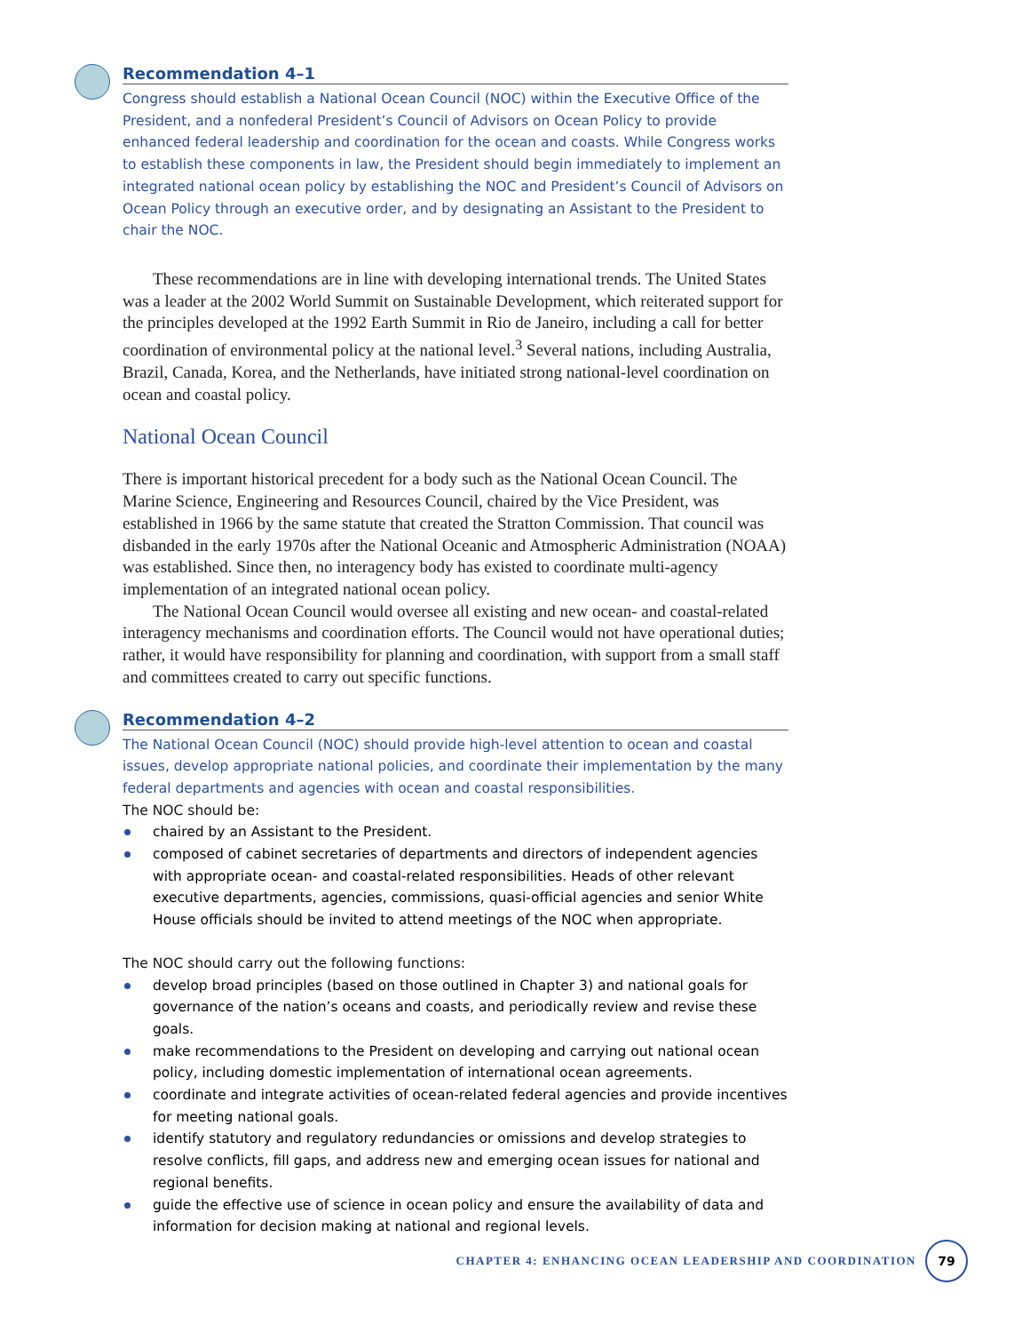Recommendation 4–1
Congress should establish a National Ocean Council (NOC) within the Executive Office of the President, and a nonfederal President’s Council of Advisors on Ocean Policy to provide enhanced federal leadership and coordination for the ocean and coasts. While Congress works to establish these components in law, the President should begin immediately to implement an integrated national ocean policy by establishing the NOC and President’s Council of Advisors on Ocean Policy through an executive order, and by designating an Assistant to the President to chair the NOC.
These recommendations are in line with developing international trends. The United States was a leader at the 2002 World Summit on Sustainable Development, which reiterated support for the principles developed at the 1992 Earth Summit in Rio de Janeiro, including a call for better coordination of environmental policy at the national level.<sup>3</sup> Several nations, including Australia, Brazil, Canada, Korea, and the Netherlands, have initiated strong national-level coordination on ocean and coastal policy.
National Ocean Council
There is important historical precedent for a body such as the National Ocean Council. The Marine Science, Engineering and Resources Council, chaired by the Vice President, was established in 1966 by the same statute that created the Stratton Commission. That council was disbanded in the early 1970s after the National Oceanic and Atmospheric Administration (NOAA) was established. Since then, no interagency body has existed to coordinate multi-agency implementation of an integrated national ocean policy.
The National Ocean Council would oversee all existing and new ocean- and coastal-related interagency mechanisms and coordination efforts. The Council would not have operational duties; rather, it would have responsibility for planning and coordination, with support from a small staff and committees created to carry out specific functions.
Recommendation 4–2
The National Ocean Council (NOC) should provide high-level attention to ocean and coastal issues, develop appropriate national policies, and coordinate their implementation by the many federal departments and agencies with ocean and coastal responsibilities.
The NOC should be:
chaired by an Assistant to the President.
composed of cabinet secretaries of departments and directors of independent agencies with appropriate ocean- and coastal-related responsibilities. Heads of other relevant executive departments, agencies, commissions, quasi-official agencies and senior White House officials should be invited to attend meetings of the NOC when appropriate.
The NOC should carry out the following functions:
develop broad principles (based on those outlined in Chapter 3) and national goals for governance of the nation’s oceans and coasts, and periodically review and revise these goals.
make recommendations to the President on developing and carrying out national ocean policy, including domestic implementation of international ocean agreements.
coordinate and integrate activities of ocean-related federal agencies and provide incentives for meeting national goals.
identify statutory and regulatory redundancies or omissions and develop strategies to resolve conflicts, fill gaps, and address new and emerging ocean issues for national and regional benefits.
guide the effective use of science in ocean policy and ensure the availability of data and information for decision making at national and regional levels.
CHAPTER 4: ENHANCING OCEAN LEADERSHIP AND COORDINATION
79